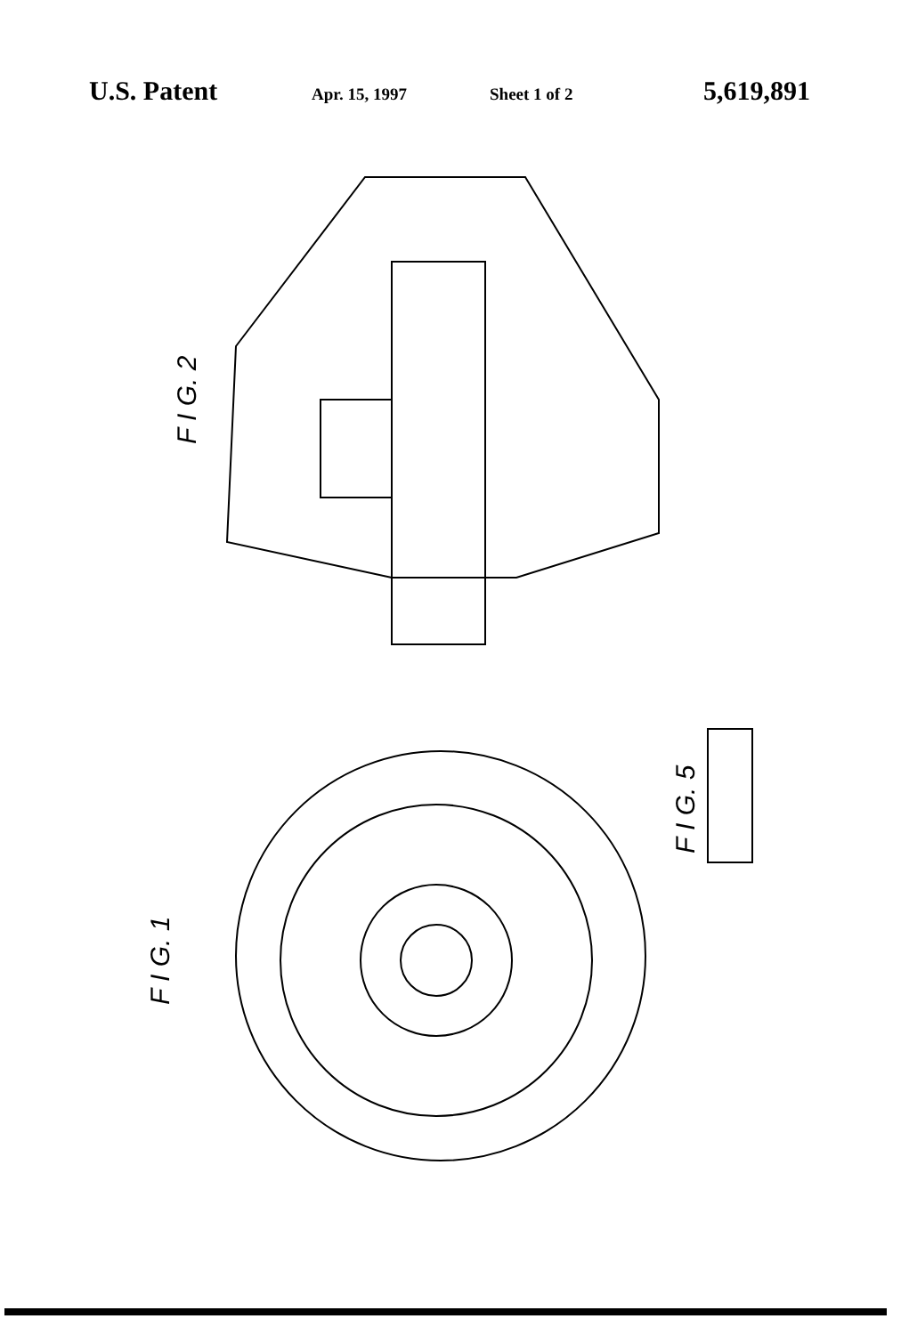U.S. Patent
Apr. 15, 1997 Sheet 1 of 2
5,619,891
F I G. 2
F I G. 1
F I G. 5
10 16 14 17 34 26 33 19 29 42 36 21 13 44 46 39 27 41 43 1 2 5 52 71 72 36 48 47 53 31 67 69 37 32 23 66 19 29 33 18 28 51 24 22 38 68 12 34 11 73 39